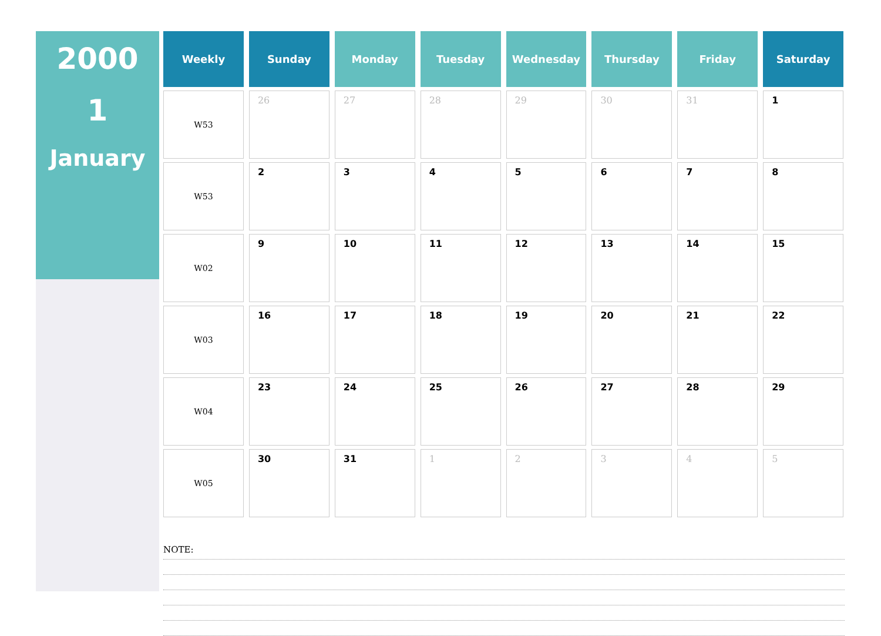2000
1
January
| Weekly | Sunday | Monday | Tuesday | Wednesday | Thursday | Friday | Saturday |
| --- | --- | --- | --- | --- | --- | --- | --- |
| W53 | 26 | 27 | 28 | 29 | 30 | 31 | 1 |
| W53 | 2 | 3 | 4 | 5 | 6 | 7 | 8 |
| W02 | 9 | 10 | 11 | 12 | 13 | 14 | 15 |
| W03 | 16 | 17 | 18 | 19 | 20 | 21 | 22 |
| W04 | 23 | 24 | 25 | 26 | 27 | 28 | 29 |
| W05 | 30 | 31 | 1 | 2 | 3 | 4 | 5 |
NOTE: